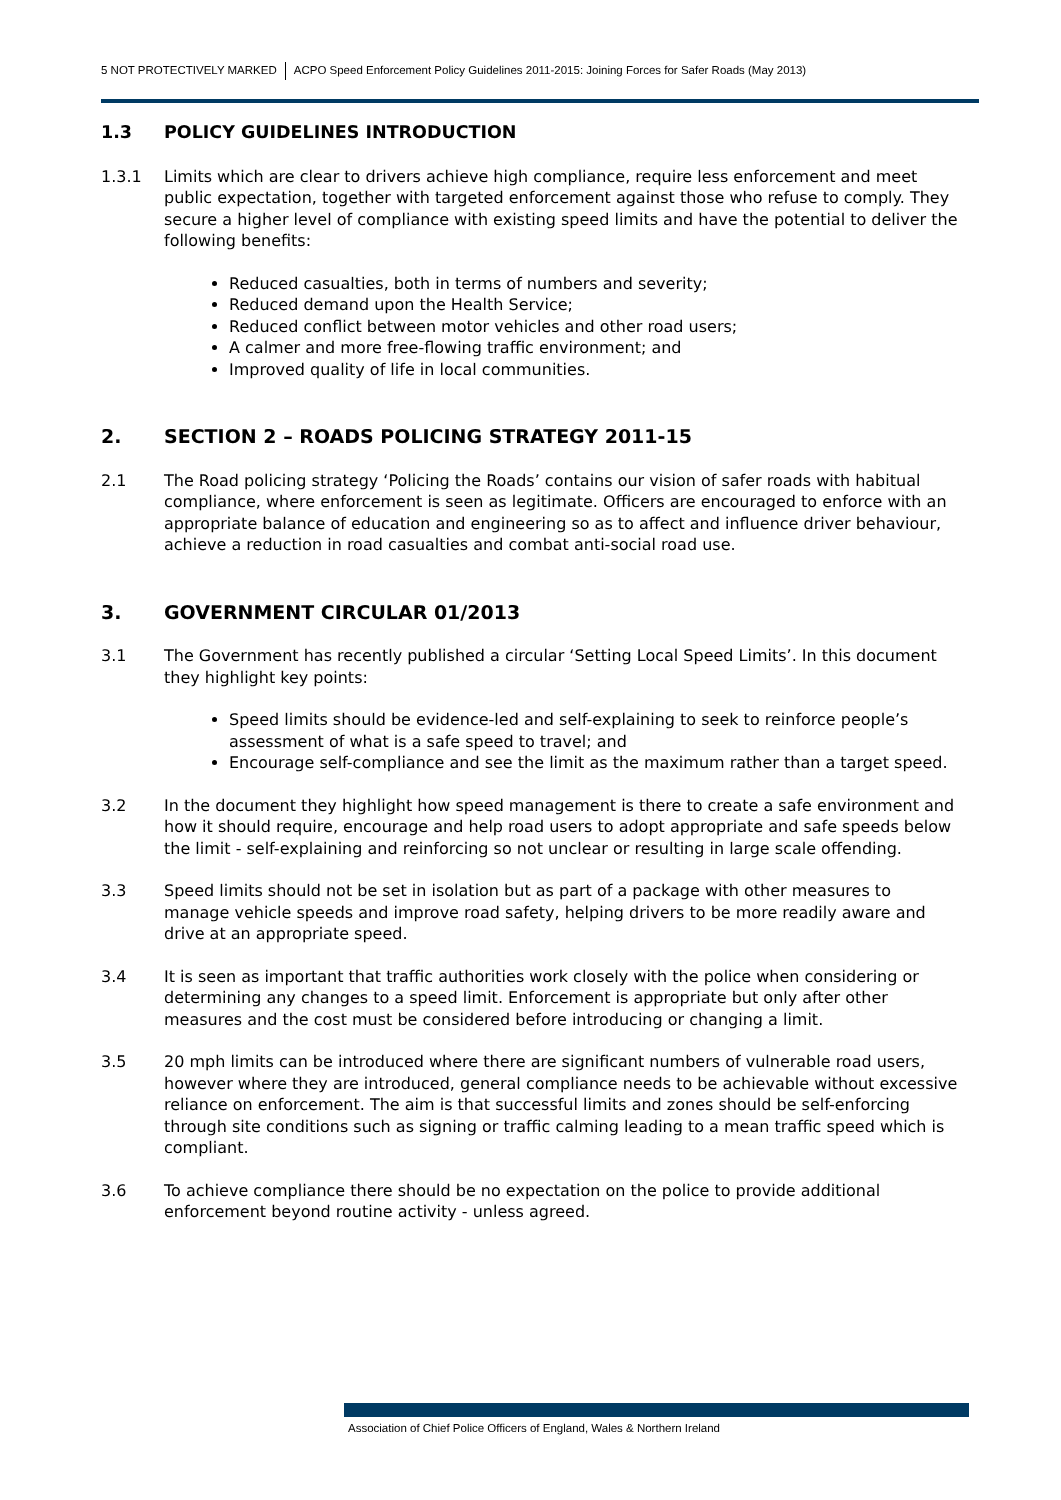5 NOT PROTECTIVELY MARKED ACPO Speed Enforcement Policy Guidelines 2011-2015: Joining Forces for Safer Roads (May 2013)
1.3 POLICY GUIDELINES INTRODUCTION
1.3.1 Limits which are clear to drivers achieve high compliance, require less enforcement and meet public expectation, together with targeted enforcement against those who refuse to comply. They secure a higher level of compliance with existing speed limits and have the potential to deliver the following benefits:
Reduced casualties, both in terms of numbers and severity;
Reduced demand upon the Health Service;
Reduced conflict between motor vehicles and other road users;
A calmer and more free-flowing traffic environment; and
Improved quality of life in local communities.
2. SECTION 2 – ROADS POLICING STRATEGY 2011-15
2.1 The Road policing strategy ‘Policing the Roads’ contains our vision of safer roads with habitual compliance, where enforcement is seen as legitimate. Officers are encouraged to enforce with an appropriate balance of education and engineering so as to affect and influence driver behaviour, achieve a reduction in road casualties and combat anti-social road use.
3. GOVERNMENT CIRCULAR 01/2013
3.1 The Government has recently published a circular ‘Setting Local Speed Limits’. In this document they highlight key points:
Speed limits should be evidence-led and self-explaining to seek to reinforce people’s assessment of what is a safe speed to travel; and
Encourage self-compliance and see the limit as the maximum rather than a target speed.
3.2 In the document they highlight how speed management is there to create a safe environment and how it should require, encourage and help road users to adopt appropriate and safe speeds below the limit - self-explaining and reinforcing so not unclear or resulting in large scale offending.
3.3 Speed limits should not be set in isolation but as part of a package with other measures to manage vehicle speeds and improve road safety, helping drivers to be more readily aware and drive at an appropriate speed.
3.4 It is seen as important that traffic authorities work closely with the police when considering or determining any changes to a speed limit. Enforcement is appropriate but only after other measures and the cost must be considered before introducing or changing a limit.
3.5 20 mph limits can be introduced where there are significant numbers of vulnerable road users, however where they are introduced, general compliance needs to be achievable without excessive reliance on enforcement. The aim is that successful limits and zones should be self-enforcing through site conditions such as signing or traffic calming leading to a mean traffic speed which is compliant.
3.6 To achieve compliance there should be no expectation on the police to provide additional enforcement beyond routine activity - unless agreed.
Association of Chief Police Officers of England, Wales & Northern Ireland